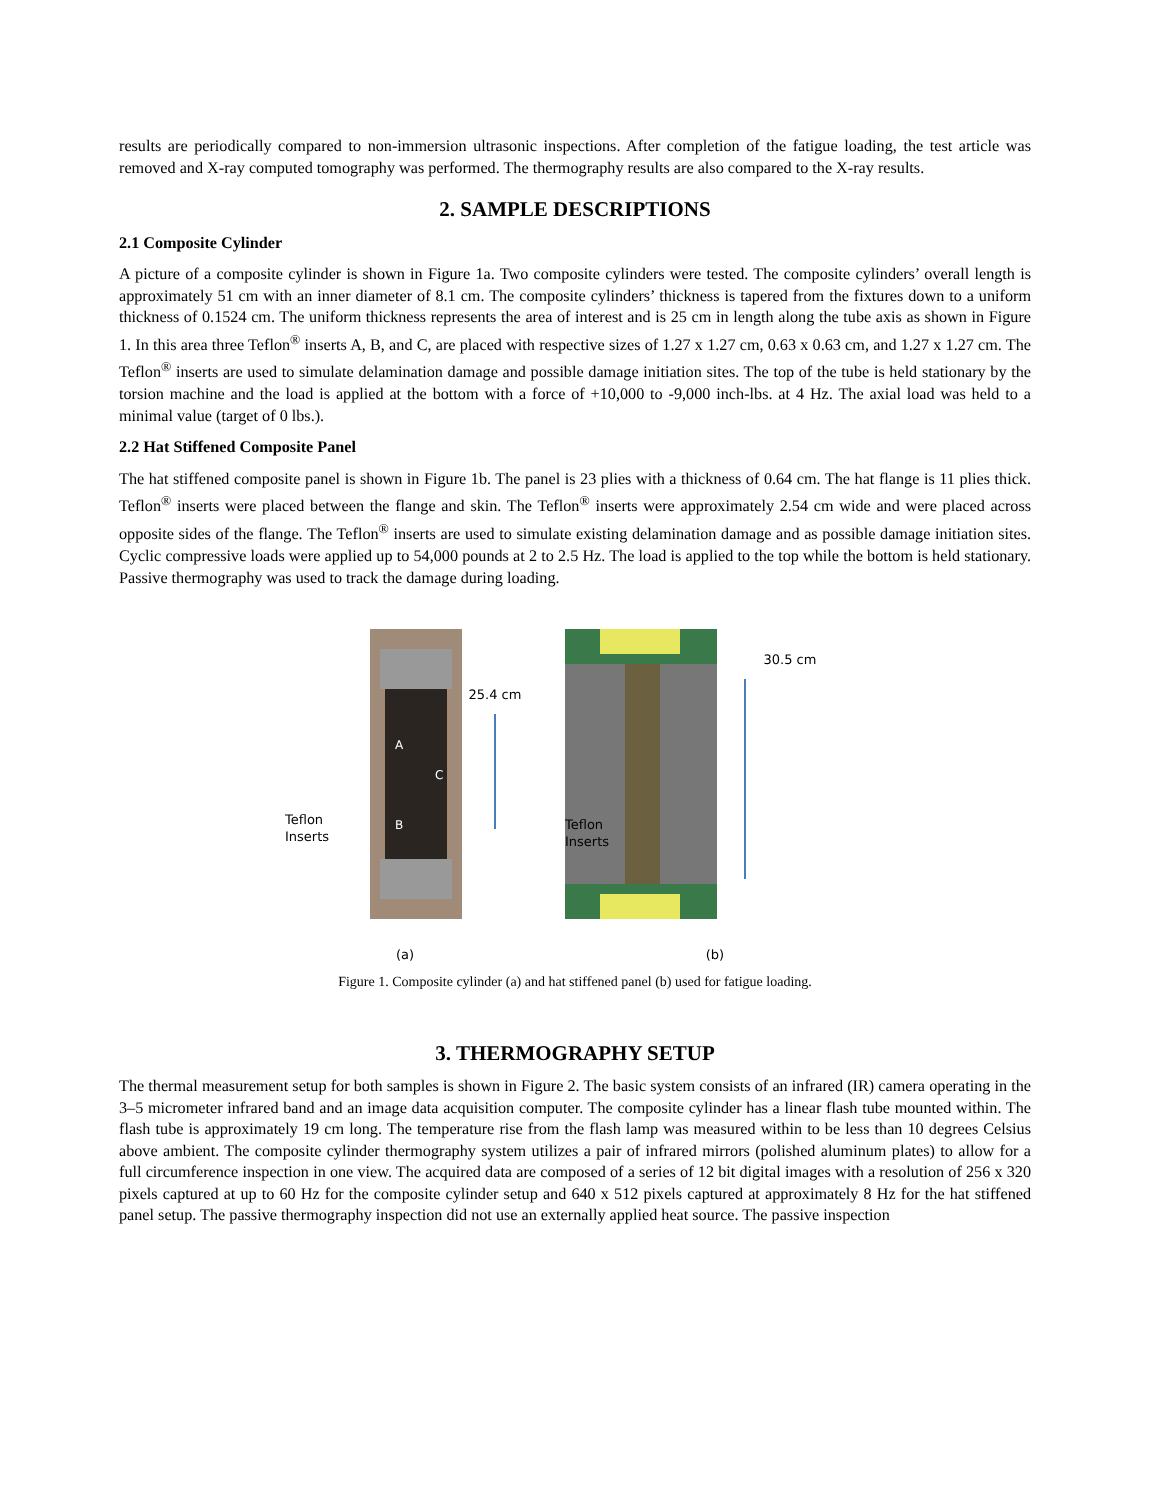results are periodically compared to non-immersion ultrasonic inspections. After completion of the fatigue loading, the test article was removed and X-ray computed tomography was performed. The thermography results are also compared to the X-ray results.
2. SAMPLE DESCRIPTIONS
2.1 Composite Cylinder
A picture of a composite cylinder is shown in Figure 1a. Two composite cylinders were tested. The composite cylinders’ overall length is approximately 51 cm with an inner diameter of 8.1 cm. The composite cylinders’ thickness is tapered from the fixtures down to a uniform thickness of 0.1524 cm. The uniform thickness represents the area of interest and is 25 cm in length along the tube axis as shown in Figure 1. In this area three Teflon<sup>®</sup> inserts A, B, and C, are placed with respective sizes of 1.27 x 1.27 cm, 0.63 x 0.63 cm, and 1.27 x 1.27 cm. The Teflon<sup>®</sup> inserts are used to simulate delamination damage and possible damage initiation sites. The top of the tube is held stationary by the torsion machine and the load is applied at the bottom with a force of +10,000 to -9,000 inch-lbs. at 4 Hz. The axial load was held to a minimal value (target of 0 lbs.).
2.2 Hat Stiffened Composite Panel
The hat stiffened composite panel is shown in Figure 1b. The panel is 23 plies with a thickness of 0.64 cm. The hat flange is 11 plies thick. Teflon<sup>®</sup> inserts were placed between the flange and skin. The Teflon<sup>®</sup> inserts were approximately 2.54 cm wide and were placed across opposite sides of the flange. The Teflon<sup>®</sup> inserts are used to simulate existing delamination damage and as possible damage initiation sites. Cyclic compressive loads were applied up to 54,000 pounds at 2 to 2.5 Hz. The load is applied to the top while the bottom is held stationary. Passive thermography was used to track the damage during loading.
25.4 cm
Teflon
Inserts
A
C
B
(a)
30.5 cm
Teflon
Inserts
(b)
Figure 1. Composite cylinder (a) and hat stiffened panel (b) used for fatigue loading.
3. THERMOGRAPHY SETUP
The thermal measurement setup for both samples is shown in Figure 2. The basic system consists of an infrared (IR) camera operating in the 3–5 micrometer infrared band and an image data acquisition computer. The composite cylinder has a linear flash tube mounted within. The flash tube is approximately 19 cm long. The temperature rise from the flash lamp was measured within to be less than 10 degrees Celsius above ambient. The composite cylinder thermography system utilizes a pair of infrared mirrors (polished aluminum plates) to allow for a full circumference inspection in one view. The acquired data are composed of a series of 12 bit digital images with a resolution of 256 x 320 pixels captured at up to 60 Hz for the composite cylinder setup and 640 x 512 pixels captured at approximately 8 Hz for the hat stiffened panel setup. The passive thermography inspection did not use an externally applied heat source. The passive inspection